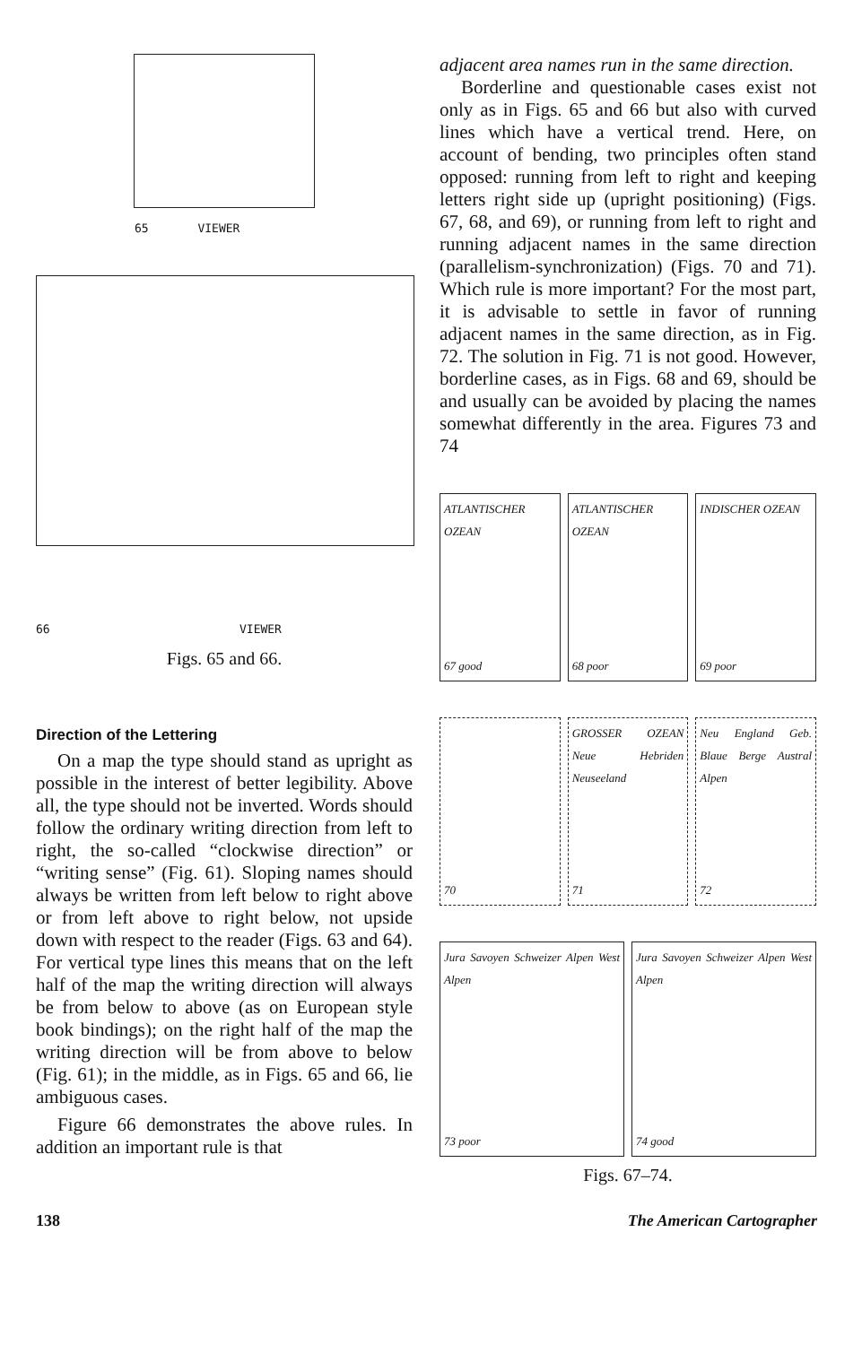65 VIEWER
66 VIEWER
Figs. 65 and 66.
Direction of the Lettering
On a map the type should stand as upright as possible in the interest of better legibility. Above all, the type should not be inverted. Words should follow the ordinary writing direction from left to right, the so-called “clockwise direction” or “writing sense” (Fig. 61). Sloping names should always be written from left below to right above or from left above to right below, not upside down with respect to the reader (Figs. 63 and 64). For vertical type lines this means that on the left half of the map the writing direction will always be from below to above (as on European style book bindings); on the right half of the map the writing direction will be from above to below (Fig. 61); in the middle, as in Figs. 65 and 66, lie ambiguous cases.
Figure 66 demonstrates the above rules. In addition an important rule is that
adjacent area names run in the same direction.
Borderline and questionable cases exist not only as in Figs. 65 and 66 but also with curved lines which have a vertical trend. Here, on account of bending, two principles often stand opposed: running from left to right and keeping letters right side up (upright positioning) (Figs. 67, 68, and 69), or running from left to right and running adjacent names in the same direction (parallelism-synchronization) (Figs. 70 and 71). Which rule is more important? For the most part, it is advisable to settle in favor of running adjacent names in the same direction, as in Fig. 72. The solution in Fig. 71 is not good. However, borderline cases, as in Figs. 68 and 69, should be and usually can be avoided by placing the names somewhat differently in the area. Figures 73 and 74
ATLANTISCHER OZEAN
67 good
ATLANTISCHER OZEAN
68 poor
INDISCHER OZEAN
69 poor
70 GROSSER OZEAN Neue Hebriden Neuseeland
71
Neu England Geb. Blaue Berge Austral Alpen
72
Jura Savoyen Schweizer Alpen West Alpen
73 poor
Jura Savoyen Schweizer Alpen West Alpen
74 good
Figs. 67–74.
138 The American Cartographer